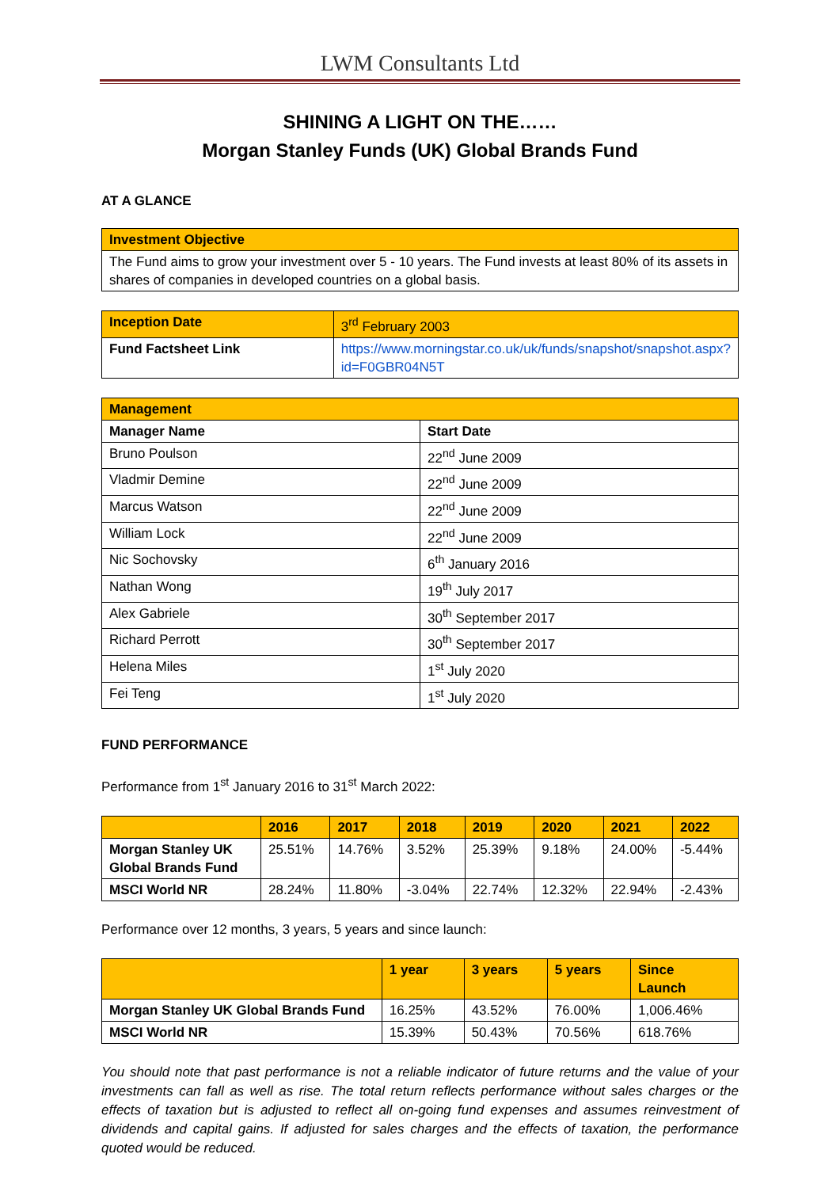LWM Consultants Ltd
SHINING A LIGHT ON THE……
Morgan Stanley Funds (UK) Global Brands Fund
AT A GLANCE
| Investment Objective |
| The Fund aims to grow your investment over 5 - 10 years. The Fund invests at least 80% of its assets in shares of companies in developed countries on a global basis. |
| Inception Date | 3<sup>rd</sup> February 2003 |
| Fund Factsheet Link | https://www.morningstar.co.uk/uk/funds/snapshot/snapshot.aspx?id=F0GBR04N5T |
| Management | |
| Manager Name | Start Date |
| Bruno Poulson | 22<sup>nd</sup> June 2009 |
| Vladmir Demine | 22<sup>nd</sup> June 2009 |
| Marcus Watson | 22<sup>nd</sup> June 2009 |
| William Lock | 22<sup>nd</sup> June 2009 |
| Nic Sochovsky | 6<sup>th</sup> January 2016 |
| Nathan Wong | 19<sup>th</sup> July 2017 |
| Alex Gabriele | 30<sup>th</sup> September 2017 |
| Richard Perrott | 30<sup>th</sup> September 2017 |
| Helena Miles | 1<sup>st</sup> July 2020 |
| Fei Teng | 1<sup>st</sup> July 2020 |
FUND PERFORMANCE
Performance from 1<sup>st</sup> January 2016 to 31<sup>st</sup> March 2022:
| | 2016 | 2017 | 2018 | 2019 | 2020 | 2021 | 2022 |
| --- | --- | --- | --- | --- | --- | --- | --- |
| Morgan Stanley UK Global Brands Fund | 25.51% | 14.76% | 3.52% | 25.39% | 9.18% | 24.00% | -5.44% |
| MSCI World NR | 28.24% | 11.80% | -3.04% | 22.74% | 12.32% | 22.94% | -2.43% |
Performance over 12 months, 3 years, 5 years and since launch:
| | 1 year | 3 years | 5 years | Since Launch |
| --- | --- | --- | --- | --- |
| Morgan Stanley UK Global Brands Fund | 16.25% | 43.52% | 76.00% | 1,006.46% |
| MSCI World NR | 15.39% | 50.43% | 70.56% | 618.76% |
You should note that past performance is not a reliable indicator of future returns and the value of your investments can fall as well as rise. The total return reflects performance without sales charges or the effects of taxation but is adjusted to reflect all on-going fund expenses and assumes reinvestment of dividends and capital gains. If adjusted for sales charges and the effects of taxation, the performance quoted would be reduced.